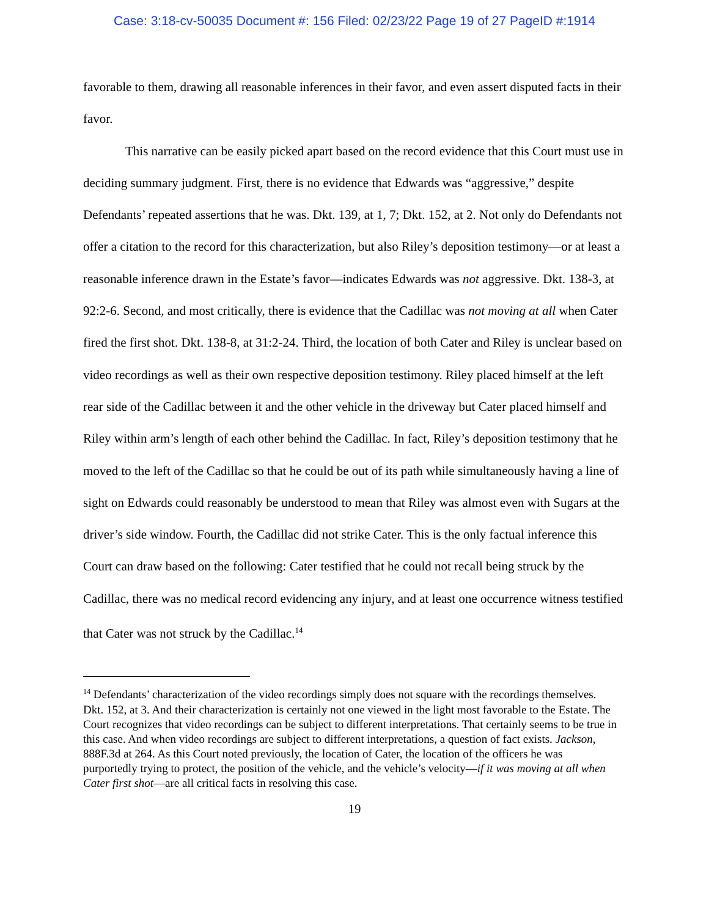Case: 3:18-cv-50035 Document #: 156 Filed: 02/23/22 Page 19 of 27 PageID #:1914
favorable to them, drawing all reasonable inferences in their favor, and even assert disputed facts in their favor.
This narrative can be easily picked apart based on the record evidence that this Court must use in deciding summary judgment. First, there is no evidence that Edwards was “aggressive,” despite Defendants’ repeated assertions that he was. Dkt. 139, at 1, 7; Dkt. 152, at 2. Not only do Defendants not offer a citation to the record for this characterization, but also Riley’s deposition testimony—or at least a reasonable inference drawn in the Estate’s favor—indicates Edwards was not aggressive. Dkt. 138-3, at 92:2-6. Second, and most critically, there is evidence that the Cadillac was not moving at all when Cater fired the first shot. Dkt. 138-8, at 31:2-24. Third, the location of both Cater and Riley is unclear based on video recordings as well as their own respective deposition testimony. Riley placed himself at the left rear side of the Cadillac between it and the other vehicle in the driveway but Cater placed himself and Riley within arm’s length of each other behind the Cadillac. In fact, Riley’s deposition testimony that he moved to the left of the Cadillac so that he could be out of its path while simultaneously having a line of sight on Edwards could reasonably be understood to mean that Riley was almost even with Sugars at the driver’s side window. Fourth, the Cadillac did not strike Cater. This is the only factual inference this Court can draw based on the following: Cater testified that he could not recall being struck by the Cadillac, there was no medical record evidencing any injury, and at least one occurrence witness testified that Cater was not struck by the Cadillac.<sup>14</sup>
<sup>14</sup> Defendants’ characterization of the video recordings simply does not square with the recordings themselves. Dkt. 152, at 3. And their characterization is certainly not one viewed in the light most favorable to the Estate. The Court recognizes that video recordings can be subject to different interpretations. That certainly seems to be true in this case. And when video recordings are subject to different interpretations, a question of fact exists. Jackson, 888F.3d at 264. As this Court noted previously, the location of Cater, the location of the officers he was purportedly trying to protect, the position of the vehicle, and the vehicle’s velocity—if it was moving at all when Cater first shot—are all critical facts in resolving this case.
19